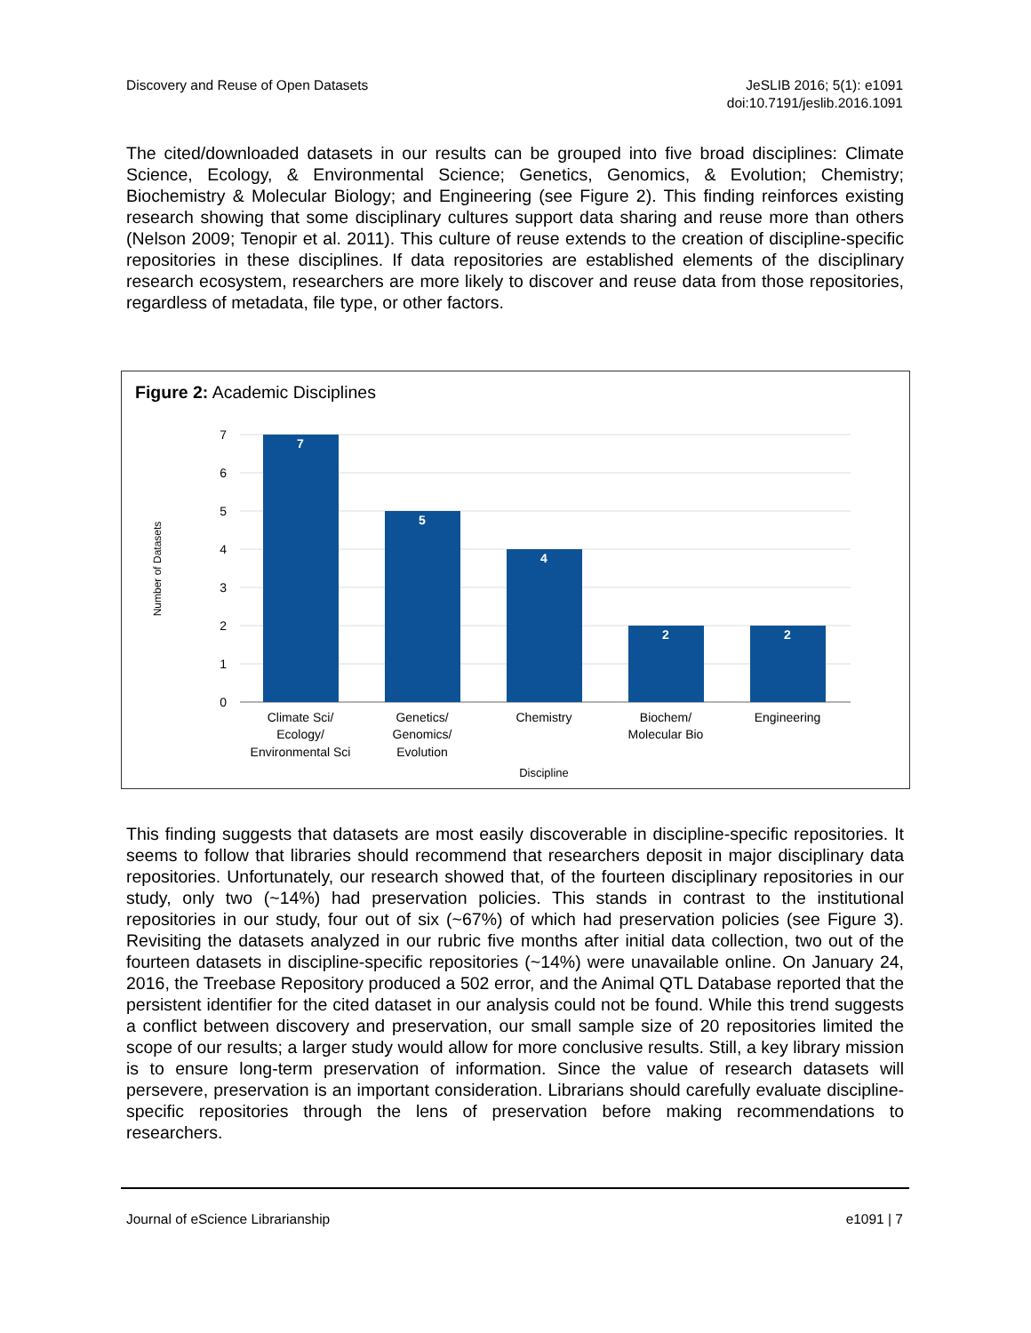Discovery and Reuse of Open Datasets
JeSLIB 2016; 5(1): e1091
doi:10.7191/jeslib.2016.1091
The cited/downloaded datasets in our results can be grouped into five broad disciplines: Climate Science, Ecology, & Environmental Science; Genetics, Genomics, & Evolution; Chemistry; Biochemistry & Molecular Biology; and Engineering (see Figure 2). This finding reinforces existing research showing that some disciplinary cultures support data sharing and reuse more than others (Nelson 2009; Tenopir et al. 2011). This culture of reuse extends to the creation of discipline-specific repositories in these disciplines. If data repositories are established elements of the disciplinary research ecosystem, researchers are more likely to discover and reuse data from those repositories, regardless of metadata, file type, or other factors.
Figure 2: Academic Disciplines
7
6
5
4
3
2
1
0
7
5
4
2
2
Climate Sci/
Ecology/
Environmental Sci
Genetics/
Genomics/
Evolution
Chemistry
Biochem/
Molecular Bio
Engineering
Discipline
Number of Datasets
This finding suggests that datasets are most easily discoverable in discipline-specific repositories. It seems to follow that libraries should recommend that researchers deposit in major disciplinary data repositories. Unfortunately, our research showed that, of the fourteen disciplinary repositories in our study, only two (~14%) had preservation policies. This stands in contrast to the institutional repositories in our study, four out of six (~67%) of which had preservation policies (see Figure 3). Revisiting the datasets analyzed in our rubric five months after initial data collection, two out of the fourteen datasets in discipline-specific repositories (~14%) were unavailable online. On January 24, 2016, the Treebase Repository produced a 502 error, and the Animal QTL Database reported that the persistent identifier for the cited dataset in our analysis could not be found. While this trend suggests a conflict between discovery and preservation, our small sample size of 20 repositories limited the scope of our results; a larger study would allow for more conclusive results. Still, a key library mission is to ensure long-term preservation of information. Since the value of research datasets will persevere, preservation is an important consideration. Librarians should carefully evaluate discipline-specific repositories through the lens of preservation before making recommendations to researchers.
Journal of eScience Librarianship
e1091 | 7